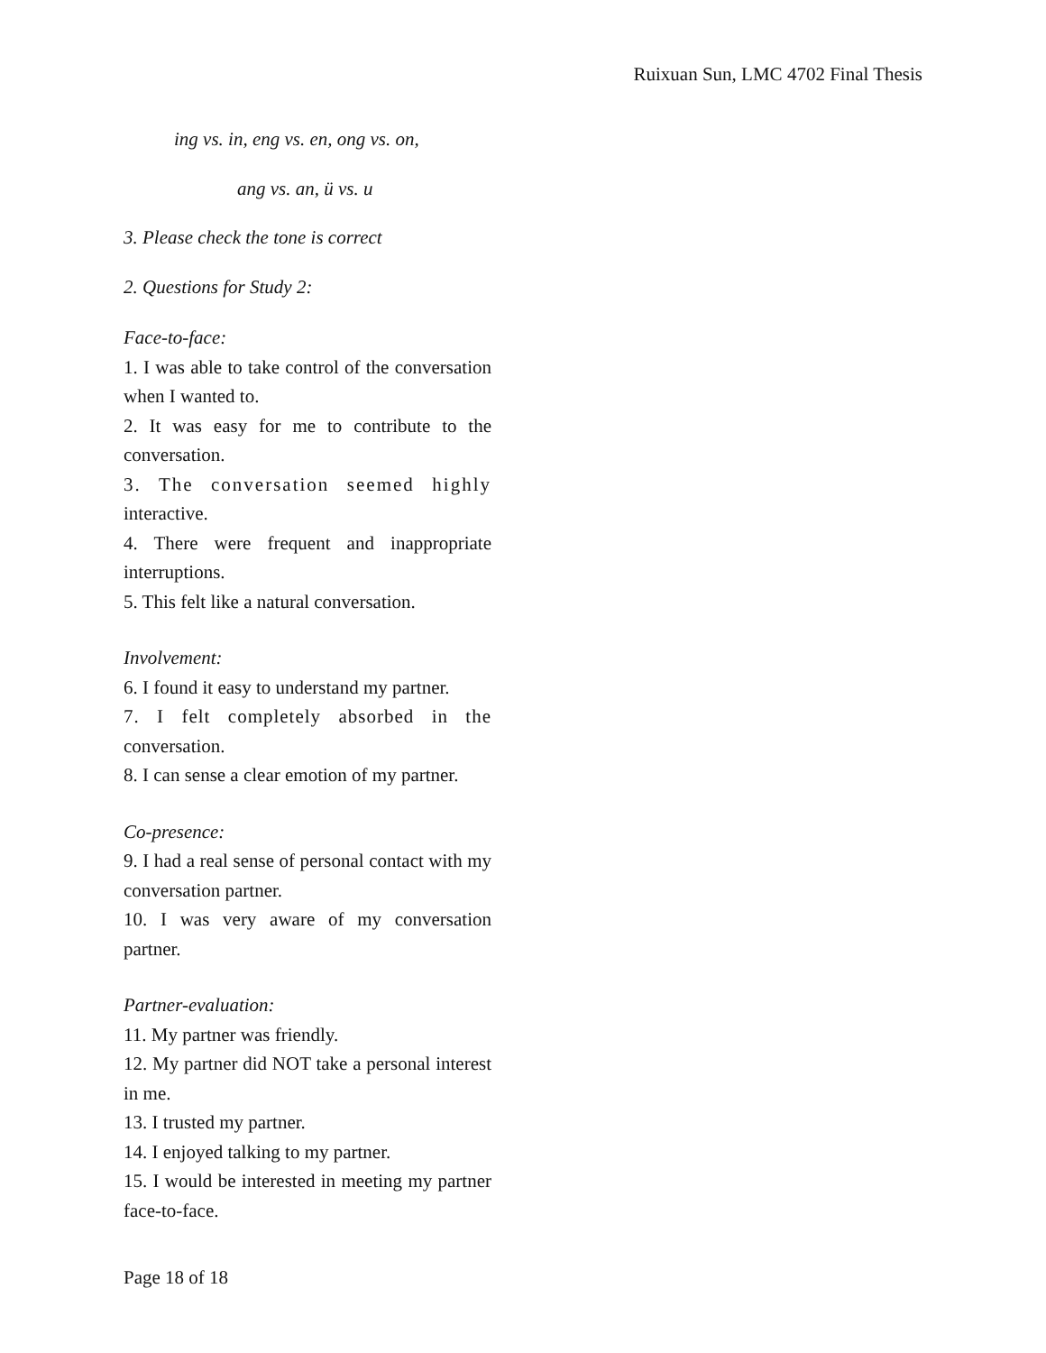Ruixuan Sun, LMC 4702 Final Thesis
ing vs. in, eng vs. en, ong vs. on,
ang vs. an, ü vs. u
3. Please check the tone is correct
2. Questions for Study 2:
Face-to-face:
1. I was able to take control of the conversation when I wanted to.
2. It was easy for me to contribute to the conversation.
3. The conversation seemed highly interactive.
4. There were frequent and inappropriate interruptions.
5. This felt like a natural conversation.
Involvement:
6. I found it easy to understand my partner.
7. I felt completely absorbed in the conversation.
8. I can sense a clear emotion of my partner.
Co-presence:
9. I had a real sense of personal contact with my conversation partner.
10. I was very aware of my conversation partner.
Partner-evaluation:
11. My partner was friendly.
12. My partner did NOT take a personal interest in me.
13. I trusted my partner.
14. I enjoyed talking to my partner.
15. I would be interested in meeting my partner face-to-face.
Page 18 of 18